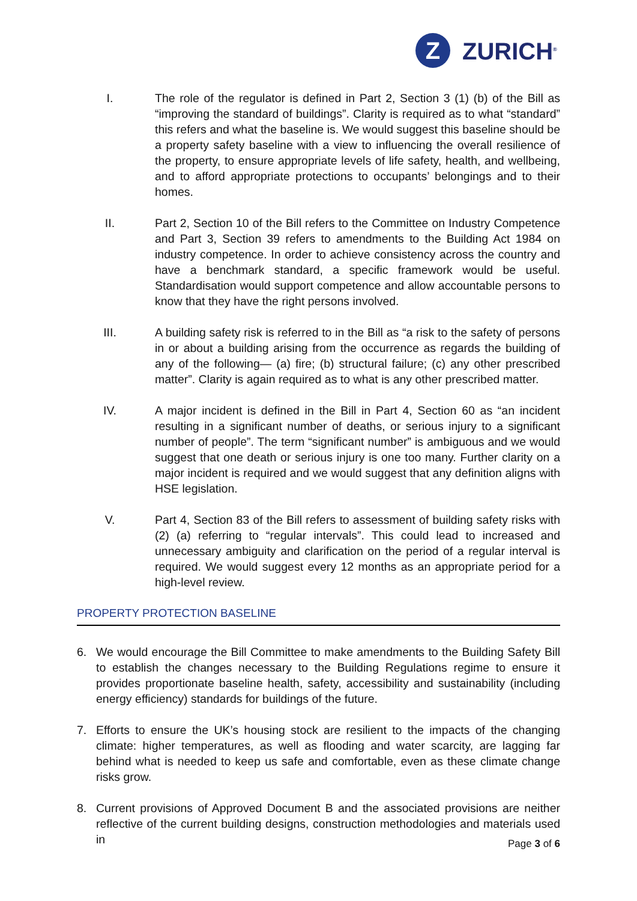Z
ZURICH<sup>®</sup>
I. The role of the regulator is defined in Part 2, Section 3 (1) (b) of the Bill as “improving the standard of buildings”. Clarity is required as to what “standard” this refers and what the baseline is. We would suggest this baseline should be a property safety baseline with a view to influencing the overall resilience of the property, to ensure appropriate levels of life safety, health, and wellbeing, and to afford appropriate protections to occupants’ belongings and to their homes.
II. Part 2, Section 10 of the Bill refers to the Committee on Industry Competence and Part 3, Section 39 refers to amendments to the Building Act 1984 on industry competence. In order to achieve consistency across the country and have a benchmark standard, a specific framework would be useful. Standardisation would support competence and allow accountable persons to know that they have the right persons involved.
III. A building safety risk is referred to in the Bill as “a risk to the safety of persons in or about a building arising from the occurrence as regards the building of any of the following— (a) fire; (b) structural failure; (c) any other prescribed matter”. Clarity is again required as to what is any other prescribed matter.
IV. A major incident is defined in the Bill in Part 4, Section 60 as “an incident resulting in a significant number of deaths, or serious injury to a significant number of people”. The term “significant number” is ambiguous and we would suggest that one death or serious injury is one too many. Further clarity on a major incident is required and we would suggest that any definition aligns with HSE legislation.
V. Part 4, Section 83 of the Bill refers to assessment of building safety risks with (2) (a) referring to “regular intervals”. This could lead to increased and unnecessary ambiguity and clarification on the period of a regular interval is required. We would suggest every 12 months as an appropriate period for a high-level review.
PROPERTY PROTECTION BASELINE
6. We would encourage the Bill Committee to make amendments to the Building Safety Bill to establish the changes necessary to the Building Regulations regime to ensure it provides proportionate baseline health, safety, accessibility and sustainability (including energy efficiency) standards for buildings of the future.
7. Efforts to ensure the UK’s housing stock are resilient to the impacts of the changing climate: higher temperatures, as well as flooding and water scarcity, are lagging far behind what is needed to keep us safe and comfortable, even as these climate change risks grow.
8. Current provisions of Approved Document B and the associated provisions are neither reflective of the current building designs, construction methodologies and materials used in
Page 3 of 6